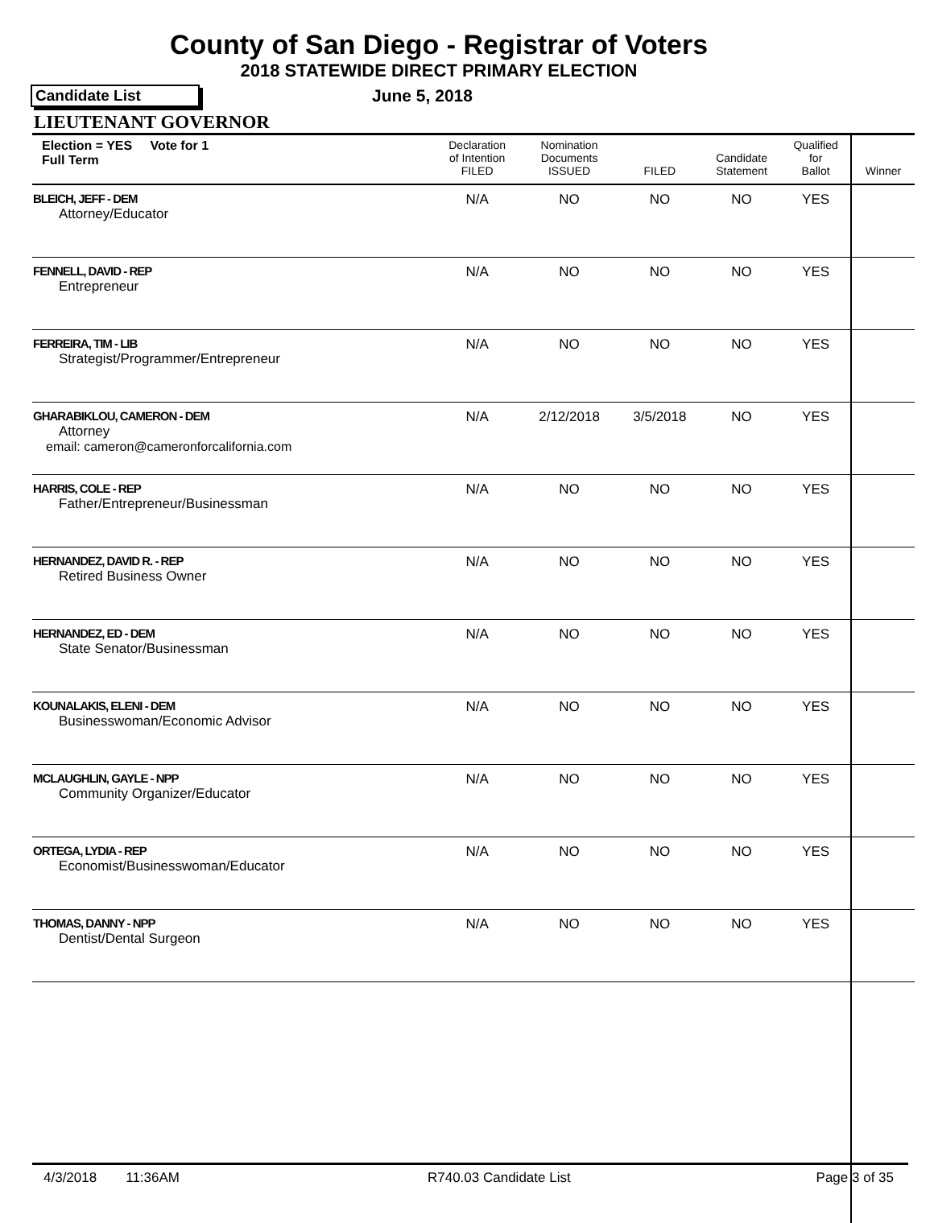County of San Diego - Registrar of Voters
2018 STATEWIDE DIRECT PRIMARY ELECTION
Candidate List June 5, 2018
LIEUTENANT GOVERNOR
| Election = YES Vote for 1 Full Term | Declaration of Intention FILED | Nomination Documents ISSUED | FILED | Candidate Statement | Qualified for Ballot | Winner |
| --- | --- | --- | --- | --- | --- | --- |
| BLEICH, JEFF - DEM Attorney/Educator | N/A | NO | NO | NO | YES | |
| FENNELL, DAVID - REP Entrepreneur | N/A | NO | NO | NO | YES | |
| FERREIRA, TIM - LIB Strategist/Programmer/Entrepreneur | N/A | NO | NO | NO | YES | |
| GHARABIKLOU, CAMERON - DEM Attorney email: cameron@cameronforcalifornia.com | N/A | 2/12/2018 | 3/5/2018 | NO | YES | |
| HARRIS, COLE - REP Father/Entrepreneur/Businessman | N/A | NO | NO | NO | YES | |
| HERNANDEZ, DAVID R. - REP Retired Business Owner | N/A | NO | NO | NO | YES | |
| HERNANDEZ, ED - DEM State Senator/Businessman | N/A | NO | NO | NO | YES | |
| KOUNALAKIS, ELENI - DEM Businesswoman/Economic Advisor | N/A | NO | NO | NO | YES | |
| MCLAUGHLIN, GAYLE - NPP Community Organizer/Educator | N/A | NO | NO | NO | YES | |
| ORTEGA, LYDIA - REP Economist/Businesswoman/Educator | N/A | NO | NO | NO | YES | |
| THOMAS, DANNY - NPP Dentist/Dental Surgeon | N/A | NO | NO | NO | YES | |
4/3/2018 11:36AM R740.03 Candidate List Page 3 of 35